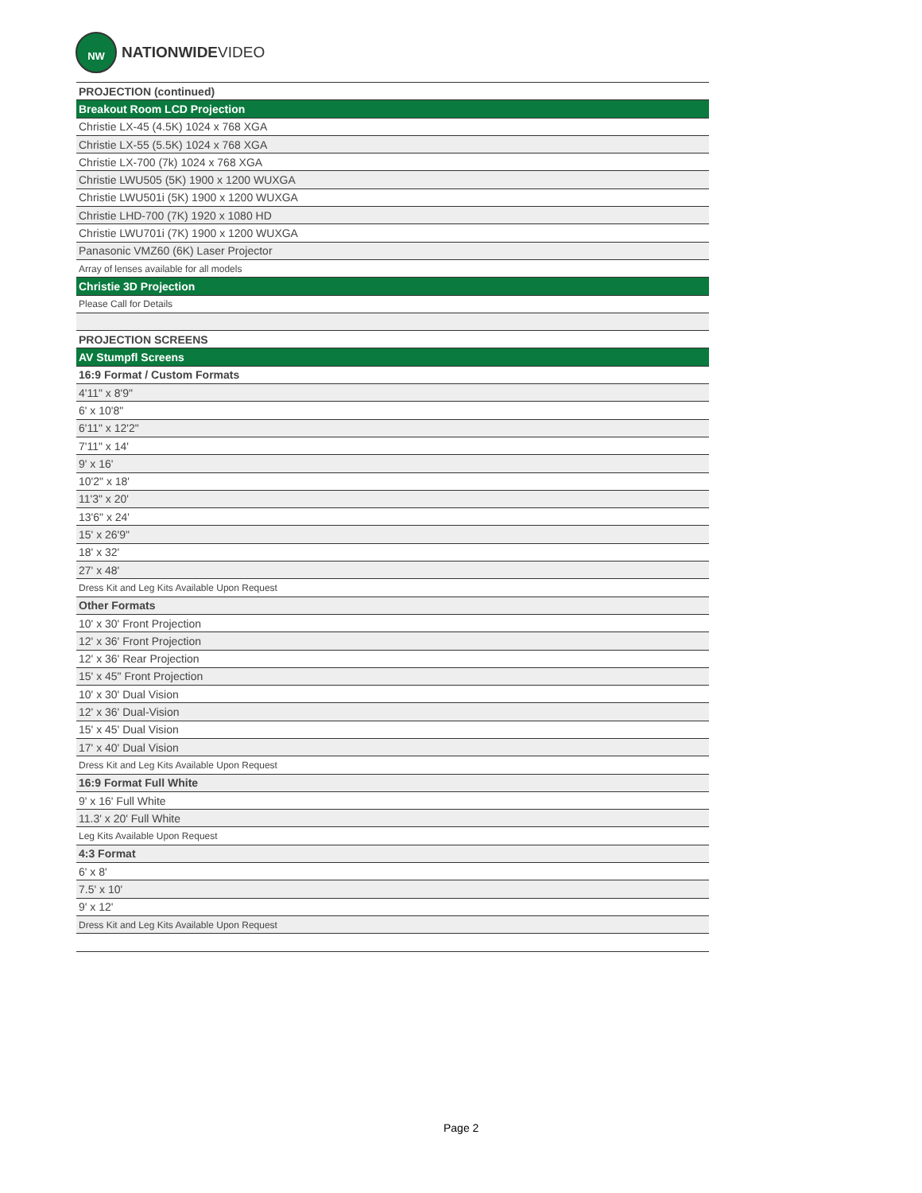NW
NATIONWIDEVIDEO
| PROJECTION (continued) |
| Breakout Room LCD Projection |
| Christie LX-45 (4.5K) 1024 x 768 XGA |
| Christie LX-55 (5.5K) 1024 x 768 XGA |
| Christie LX-700 (7k) 1024 x 768 XGA |
| Christie LWU505 (5K) 1900 x 1200 WUXGA |
| Christie LWU501i (5K) 1900 x 1200 WUXGA |
| Christie LHD-700 (7K) 1920 x 1080 HD |
| Christie LWU701i (7K) 1900 x 1200 WUXGA |
| Panasonic VMZ60 (6K) Laser Projector |
| Array of lenses available for all models |
| Christie 3D Projection |
| Please Call for Details |
| PROJECTION SCREENS |
| AV Stumpfl Screens |
| 16:9 Format / Custom Formats |
| 4'11" x 8'9" |
| 6' x 10'8" |
| 6'11" x 12'2" |
| 7'11" x 14' |
| 9' x 16' |
| 10'2" x 18' |
| 11'3" x 20' |
| 13'6" x 24' |
| 15' x 26'9" |
| 18' x 32' |
| 27' x 48' |
| Dress Kit and Leg Kits Available Upon Request |
| Other Formats |
| 10' x 30' Front Projection |
| 12' x 36' Front Projection |
| 12' x 36' Rear Projection |
| 15' x 45" Front Projection |
| 10' x 30' Dual Vision |
| 12' x 36' Dual-Vision |
| 15' x 45' Dual Vision |
| 17' x 40' Dual Vision |
| Dress Kit and Leg Kits Available Upon Request |
| 16:9 Format Full White |
| 9' x 16' Full White |
| 11.3' x 20' Full White |
| Leg Kits Available Upon Request |
| 4:3 Format |
| 6' x 8' |
| 7.5' x 10' |
| 9' x 12' |
| Dress Kit and Leg Kits Available Upon Request |
Page 2